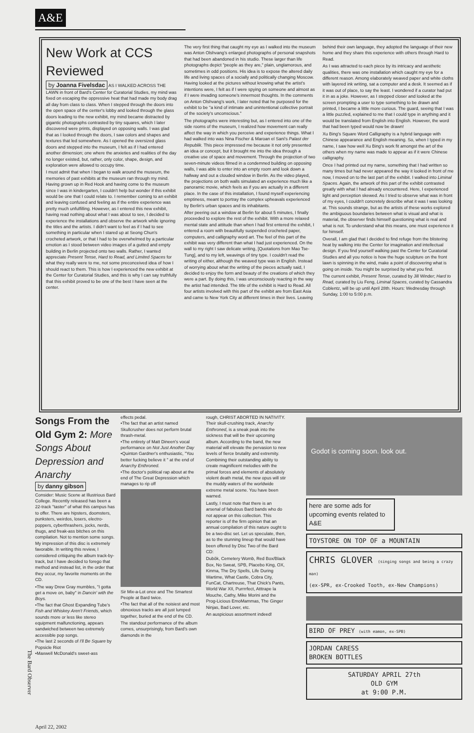A&E
New Work at CCS Reviewed
by Joanna Fivelsdac AS I WALKED ACROSS THE LAWN in front of Bard's Center for Curatorial Studies, my mind was fixed on escaping the oppressive heat that had made my body drag all day from class to class. When I stepped through the doors into the open space of the center's lobby and looked through the glass doors leading to the new exhibit, my mind became distracted by gigantic photographs contrasted by tiny squares, which I later discovered were prints, displayed on opposing walls. I was glad that as I looked through the doors, I saw colors and shapes and textures that led somewhere. As I opened the oversized glass doors and stepped into the museum, I felt as if I had entered another dimension; one where the anxieties and realities of the day no longer existed, but, rather, only color, shape, design, and exploration were allowed to occupy time.
I must admit that when I began to walk around the museum, the memories of past exhibits at the museum ran through my mind. Having grown up in Red Hook and having come to the museum since I was in kindergarten, I couldn't help but wonder if this exhibit would be one that I could relate to. I remember coming to an exhibit and leaving confused and feeling as if the entire experience was pretty much unfulfilling. However, as I entered this new exhibit, having read nothing about what I was about to see, I decided to experience the installations and observe the artwork while ignoring the titles and the artists. I didn't want to feel as if I had to see something in particular when I stared up at Seong Chun's crocheted artwork, or that I had to be overwhelmed by a particular emotion as I stood between video images of a gutted and empty building in Berlin projected onto two walls. Rather, I wanted appreciate Present Tense, Hard to Read, and Limited Spaces for what they really were to me, not some preconceived idea of how I should react to them. This is how I experienced the new exhibit at the Center for Curatorial Studies, and this is why I can say truthfully that this exhibit proved to be one of the best I have seen at the center.
The very first thing that caught my eye as I walked into the museum was Anton Olshvang's enlarged photographs of personal snapshots that had been abandoned in his studio. These larger than life photographs depict "people as they are," plain, unglamorous, and sometimes in odd positions. His idea is to expose the altered daily life and living spaces of a socially and politically changing Moscow. Having looked at the pictures without knowing what the artist's intentions were, I felt as if I were spying on someone and almost as if I were invading someone's innermost thoughts. In the comments on Anton Olshvang's work, I later noted that he purposed for the exhibit to be "a kind of intimate and unintentional collective portrait of the society's unconscious."
The photographs were interesting but, as I entered into one of the side rooms of the museum, I realized how movement can really affect the way in which you perceive and experience things. What I had walked into was Nina Fischer & Maroan el Sani's Palast der Republik. This piece impressed me because it not only presented an idea or concept, but it brought me into the idea through a creative use of space and movement. Through the projection of two seven-minute videos filmed in a condemned building on opposing walls, I was able to enter into an empty room and look down a hallway and out a clouded window in Berlin. As the video played, the projections on both walls simulated an experience much like a panoramic movie, which feels as if you are actually in a different place. In the case of this installation, I found myself experiencing emptiness, meant to portray the complex upheavals experienced by Berlin's urban spaces and its inhabitants.
After peering out a window at Berlin for about 5 minutes, I finally proceeded to explore the rest of the exhibit. With a more relaxed mental state and attitude than when I had first entered the exhibit, I entered a room with beautifully suspended crocheted paper, computers, and calligraphy word art. The feel of this part of the exhibit was very different than what I had just experienced. On the wall to my right I saw delicate writing, [Quotations from Mao Tse-Tung], and to my left, weavings of tiny type. I couldn't read the writing of either, although the weaved type was in English. Instead of worrying about what the writing of the pieces actually said, I decided to enjoy the form and beauty of the creations of which they were a part. By doing this, I was unconsciously reacting in the way the artist had intended. The title of the exhibit is Hard to Read. All four artists involved with this part of the exhibit are from East Asia and came to New York City at different times in their lives. Leaving behind their own language, they adopted the language of their new home and they share this experience with others through Hard to Read.
As I was attracted to each piece by its intricacy and aesthetic qualities, there was one installation which caught my eye for a different reason. Among elaborately weaved paper and white cloths with layered ink writing, sat a computer and a desk. It seemed as if it was out of place, to say the least. I wondered if a curator had put it in as a joke. However, as I stepped closer and looked at the screen prompting a user to type something to be drawn and printed, I became a little more curious. The guard, seeing that I was a little puzzled, explained to me that I could type in anything and it would be translated from English into English. However, the word that had been typed would now be drawn!
Xu Bing's Square Word Calligraphy is a hybrid language with Chinese appearance and English meaning. So, when I typed in my name, I saw how well Xu Bing's work fit amongst the art of the others when my name was made to appear as if it were Chinese calligraphy.
Once I had printed out my name, something that I had written so many times but had never appeared the way it looked in front of me now, I moved on to the last part of the exhibit. I walked into Liminal Spaces. Again, the artwork of this part of the exhibit contrasted greatly with what I had already encountered. Here, I experienced light and perception skewed. As I tried to observe what was in front of my eyes, I couldn't concretely describe what it was I was looking at. This sounds strange, but as the artists of these works explored the ambiguous boundaries between what is visual and what is material, the observer finds himself questioning what is real and what is not. To understand what this means, one must experience it for himself.
Overall, I am glad that I decided to find refuge from the blistering heat by walking into the Center for imagination and intellectual design. If you find yourself walking past the Center for Curatorial Studies and all you notice is how the huge sculpture on the front lawn is spinning in the wind, make a point of discovering what is going on inside. You might be surprised by what you find.
The current exhibit, Present Tense, curated by Jill Winder; Hard to Read, curated by Liu Feng, Liminal Spaces, curated by Cassandra Coblentz, will be up until April 28th. Hours: Wednesday through Sunday, 1:00 to 5:00 p.m.
Songs From the Old Gym 2: More Songs About Depression and Anarchy
by danny gibson
Consider: Music Scene at Illustrious Bard College. Recently released has been a 22-track "taster" of what this campus has to offer. There are hipsters, doomsters, punksters, weirdos, losers, electro-poppers, cyberthrashers, jocks, nerds, thugs, and freak-ass bitches on this compilation. Not to mention some songs. My impression of this disc is extremely favorable. In writing this review, I considered critiquing the album track-by-track, but I have decided to forego that method and instead list, in the order that they occur, my favorite moments on the CD.
•The way Drew Gray mumbles, "I gotta get a move on, baby" in Dancin' with the Boys.
•The fact that Ghost Expanding Tube's Fish and Whiskey Aren't Friends, which sounds more or less like stereo equipment malfunctioning, appears sandwiched between two extremely accessible pop songs.
•The last 2 seconds of I'll Be Square by Popsicle Riot
•Maxwell McDonald's sweet-ass
effects pedal.
•The fact that an artist named Skullcrusher does not perform brutal thrash-metal.
•The entirety of Matt Dineen's vocal performance on Not Just Another Day
•Quinton Gardner's enthusiastic, "You better fucking believe it " at the end of Anarchy Enthroned.
•The doctor's political rap about at the end of The Great Depression which manages to rip off
Sir Mix-a-Lot once and The Smartest People at Bard twice.
•The fact that all of the noisiest and most obnoxious tracks are all just lumped together, buried at the end of the CD.
The standout performance of the album comes, unsurprisingly, from Bard's own diamonds in the
rough, CHRIST ABORTED IN NATIVITY. Their skull-crushing track, Anarchy Enthroned, is a sneak peak into the sickness that will be their upcoming album. According to the band, the new material will elevate the pervasion to new levels of fierce brutality and extremity. Combining their outstanding ability to create magnificent melodies with the primal forces and elements of absolutely violent death metal, the new opus will stir the muddy waters of the worldwide extreme metal scene. You have been warned.
Lastly, I must note that there is an arsenal of fabulous Bard bands who do not appear on this collection. This reporter is of the firm opinion that an annual compilation of this nature ought to be a two-disc set. Let us speculate, then, as to the stunning lineup that would have been offered by Disc Two of the Bard CD:
Dubôk, Cemetery Womb, Red Box/Black Box, No Sweat, SPB, Placebo King, OX, Kinma, The Dry Spells, Life During Wartime, What Castle, Cobra City, FunCat, Chartreuse, That Chick's Pants, World War XII, Purrrrfect, Atttrape la Mouche, Cathy, Mike Morini and the Prog-Licious EmoMammas, The Ginger Ninjas, Bad Lover, etc.
An auspicious assortment indeed!
Godot is coming soon. look out.
here are some ads for upcoming events related to A&E
TOYSTORE ON TOP OF a MOUNTAIN
CHRIS GLOVER (singing songs and being a crazy man)
(ex-SPR, ex-Crooked Tooth, ex-New Champions)
BIRD OF PREY (with eamon, ex-SPB)
JORDAN CARESS
BROKEN BOTTLES
SATURDAY APRIL 27th
OLD GYM
at 9:00 P.M.
The Bard Observer
April 22, 2002